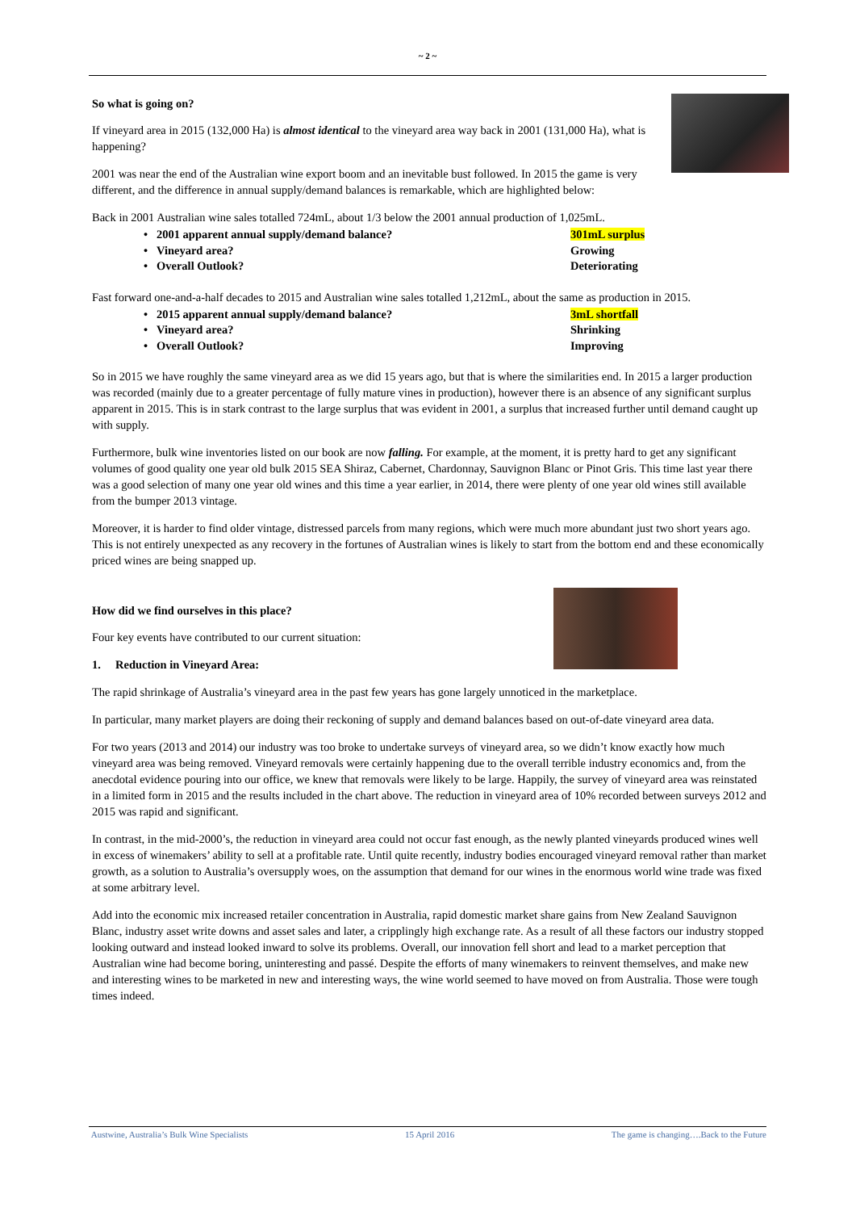~ 2 ~
So what is going on?
If vineyard area in 2015 (132,000 Ha) is almost identical to the vineyard area way back in 2001 (131,000 Ha), what is happening?
2001 was near the end of the Australian wine export boom and an inevitable bust followed. In 2015 the game is very different, and the difference in annual supply/demand balances is remarkable, which are highlighted below:
Back in 2001 Australian wine sales totalled 724mL, about 1/3 below the 2001 annual production of 1,025mL.
• 2001 apparent annual supply/demand balance? 301mL surplus
• Vineyard area? Growing
• Overall Outlook? Deteriorating
Fast forward one-and-a-half decades to 2015 and Australian wine sales totalled 1,212mL, about the same as production in 2015.
• 2015 apparent annual supply/demand balance? 3mL shortfall
• Vineyard area? Shrinking
• Overall Outlook? Improving
So in 2015 we have roughly the same vineyard area as we did 15 years ago, but that is where the similarities end. In 2015 a larger production was recorded (mainly due to a greater percentage of fully mature vines in production), however there is an absence of any significant surplus apparent in 2015. This is in stark contrast to the large surplus that was evident in 2001, a surplus that increased further until demand caught up with supply.
Furthermore, bulk wine inventories listed on our book are now falling. For example, at the moment, it is pretty hard to get any significant volumes of good quality one year old bulk 2015 SEA Shiraz, Cabernet, Chardonnay, Sauvignon Blanc or Pinot Gris. This time last year there was a good selection of many one year old wines and this time a year earlier, in 2014, there were plenty of one year old wines still available from the bumper 2013 vintage.
Moreover, it is harder to find older vintage, distressed parcels from many regions, which were much more abundant just two short years ago. This is not entirely unexpected as any recovery in the fortunes of Australian wines is likely to start from the bottom end and these economically priced wines are being snapped up.
How did we find ourselves in this place?
Four key events have contributed to our current situation:
1. Reduction in Vineyard Area:
The rapid shrinkage of Australia’s vineyard area in the past few years has gone largely unnoticed in the marketplace.
In particular, many market players are doing their reckoning of supply and demand balances based on out-of-date vineyard area data.
For two years (2013 and 2014) our industry was too broke to undertake surveys of vineyard area, so we didn’t know exactly how much vineyard area was being removed. Vineyard removals were certainly happening due to the overall terrible industry economics and, from the anecdotal evidence pouring into our office, we knew that removals were likely to be large. Happily, the survey of vineyard area was reinstated in a limited form in 2015 and the results included in the chart above. The reduction in vineyard area of 10% recorded between surveys 2012 and 2015 was rapid and significant.
In contrast, in the mid-2000’s, the reduction in vineyard area could not occur fast enough, as the newly planted vineyards produced wines well in excess of winemakers’ ability to sell at a profitable rate. Until quite recently, industry bodies encouraged vineyard removal rather than market growth, as a solution to Australia’s oversupply woes, on the assumption that demand for our wines in the enormous world wine trade was fixed at some arbitrary level.
Add into the economic mix increased retailer concentration in Australia, rapid domestic market share gains from New Zealand Sauvignon Blanc, industry asset write downs and asset sales and later, a cripplingly high exchange rate. As a result of all these factors our industry stopped looking outward and instead looked inward to solve its problems. Overall, our innovation fell short and lead to a market perception that Australian wine had become boring, uninteresting and passé. Despite the efforts of many winemakers to reinvent themselves, and make new and interesting wines to be marketed in new and interesting ways, the wine world seemed to have moved on from Australia. Those were tough times indeed.
Austwine, Australia’s Bulk Wine Specialists 15 April 2016 The game is changing….Back to the Future